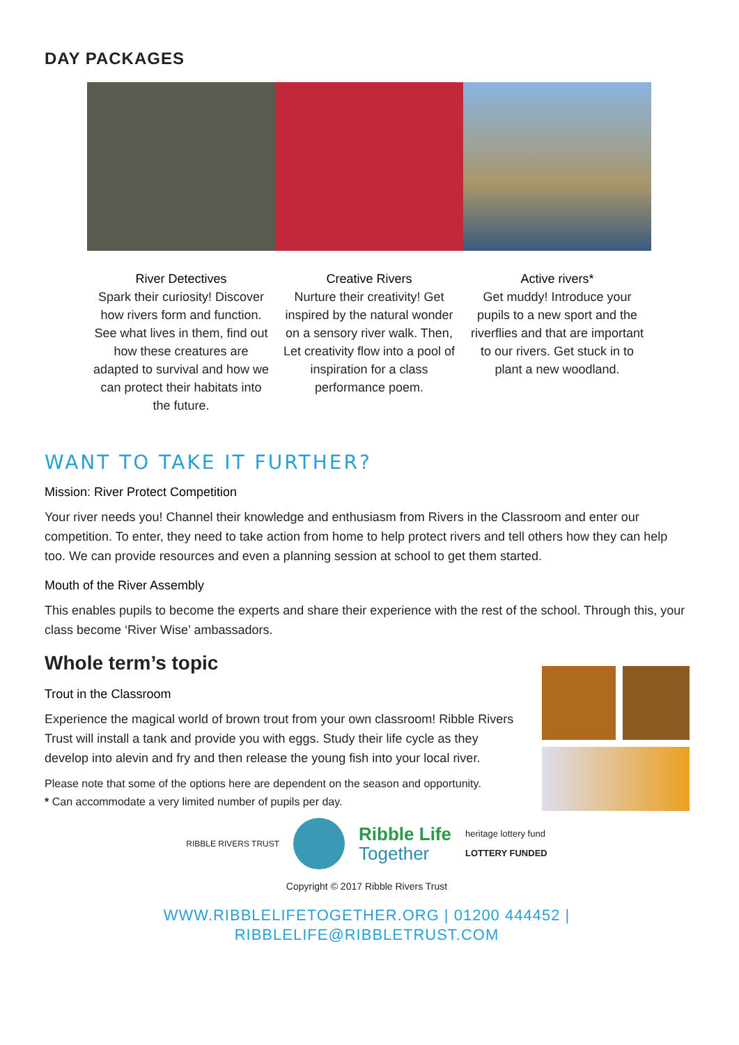DAY PACKAGES
River Detectives
Spark their curiosity! Discover how rivers form and function. See what lives in them, find out how these creatures are adapted to survival and how we can protect their habitats into the future.
Creative Rivers
Nurture their creativity! Get inspired by the natural wonder on a sensory river walk. Then, Let creativity flow into a pool of inspiration for a class performance poem.
Active rivers*
Get muddy! Introduce your pupils to a new sport and the riverflies and that are important to our rivers. Get stuck in to plant a new woodland.
WANT TO TAKE IT FURTHER?
Mission: River Protect Competition
Your river needs you! Channel their knowledge and enthusiasm from Rivers in the Classroom and enter our competition. To enter, they need to take action from home to help protect rivers and tell others how they can help too. We can provide resources and even a planning session at school to get them started.
Mouth of the River Assembly
This enables pupils to become the experts and share their experience with the rest of the school. Through this, your class become ‘River Wise’ ambassadors.
Whole term’s topic
Trout in the Classroom
Experience the magical world of brown trout from your own classroom! Ribble Rivers Trust will install a tank and provide you with eggs. Study their life cycle as they develop into alevin and fry and then release the young fish into your local river.
Please note that some of the options here are dependent on the season and opportunity.
* Can accommodate a very limited number of pupils per day.
RIBBLE RIVERS TRUST Ribble Life
Together heritage lottery fund
LOTTERY FUNDED
Copyright © 2017 Ribble Rivers Trust
WWW.RIBBLELIFETOGETHER.ORG | 01200 444452 | RIBBLELIFE@RIBBLETRUST.COM